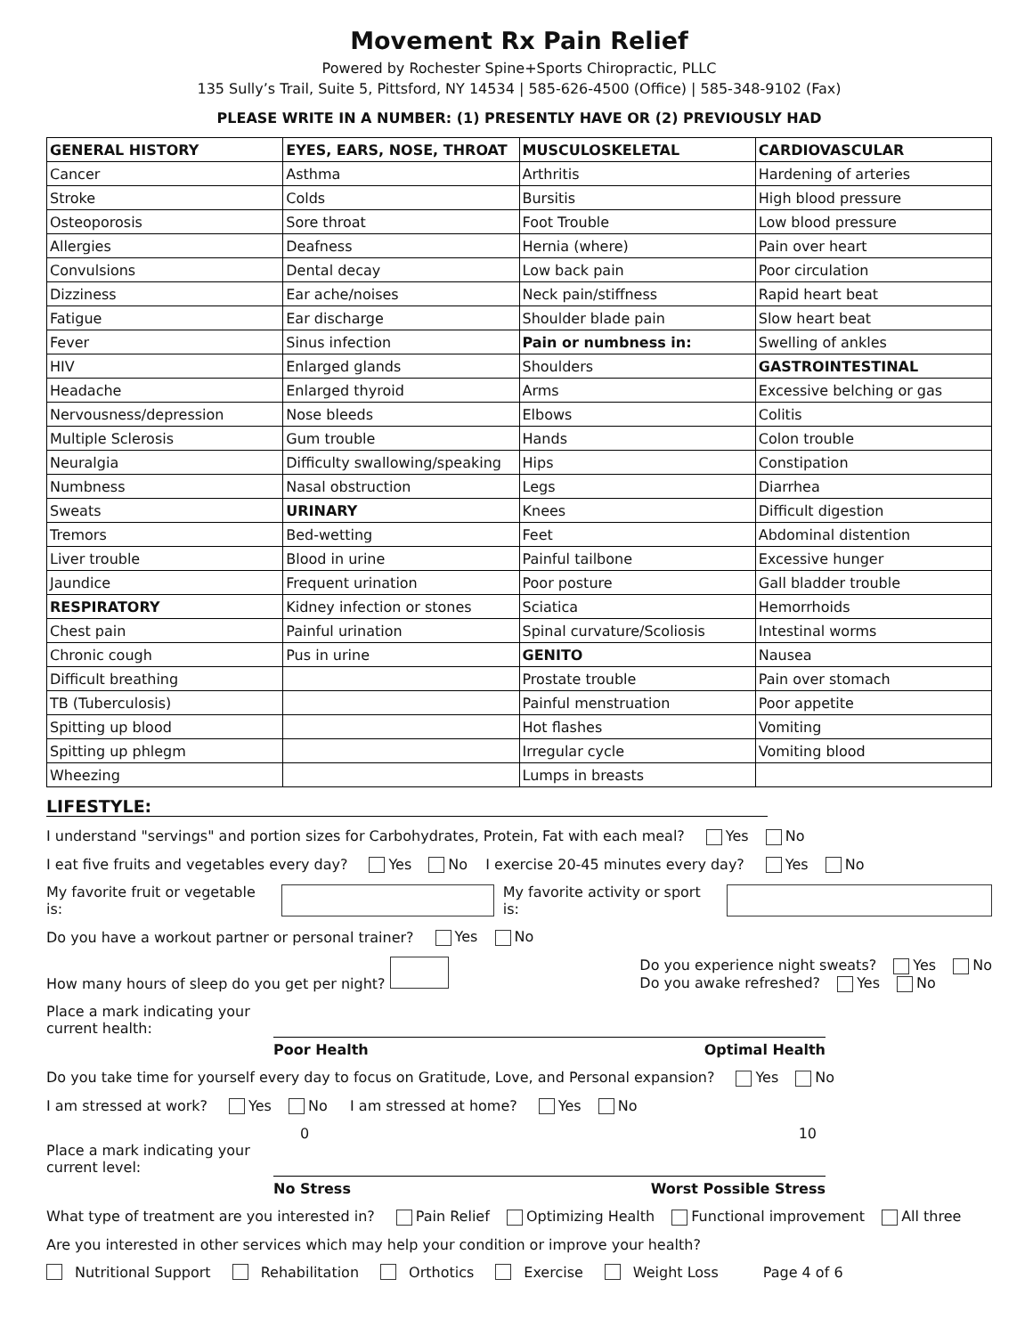Movement Rx Pain Relief
Powered by Rochester Spine+Sports Chiropractic, PLLC
135 Sully’s Trail, Suite 5, Pittsford, NY 14534 | 585-626-4500 (Office) | 585-348-9102 (Fax)
PLEASE WRITE IN A NUMBER: (1) PRESENTLY HAVE OR (2) PREVIOUSLY HAD
| GENERAL HISTORY | EYES, EARS, NOSE, THROAT | MUSCULOSKELETAL | CARDIOVASCULAR |
| Cancer | Asthma | Arthritis | Hardening of arteries |
| Stroke | Colds | Bursitis | High blood pressure |
| Osteoporosis | Sore throat | Foot Trouble | Low blood pressure |
| Allergies | Deafness | Hernia (where) | Pain over heart |
| Convulsions | Dental decay | Low back pain | Poor circulation |
| Dizziness | Ear ache/noises | Neck pain/stiffness | Rapid heart beat |
| Fatigue | Ear discharge | Shoulder blade pain | Slow heart beat |
| Fever | Sinus infection | Pain or numbness in: | Swelling of ankles |
| HIV | Enlarged glands | Shoulders | GASTROINTESTINAL |
| Headache | Enlarged thyroid | Arms | Excessive belching or gas |
| Nervousness/depression | Nose bleeds | Elbows | Colitis |
| Multiple Sclerosis | Gum trouble | Hands | Colon trouble |
| Neuralgia | Difficulty swallowing/speaking | Hips | Constipation |
| Numbness | Nasal obstruction | Legs | Diarrhea |
| Sweats | URINARY | Knees | Difficult digestion |
| Tremors | Bed-wetting | Feet | Abdominal distention |
| Liver trouble | Blood in urine | Painful tailbone | Excessive hunger |
| Jaundice | Frequent urination | Poor posture | Gall bladder trouble |
| RESPIRATORY | Kidney infection or stones | Sciatica | Hemorrhoids |
| Chest pain | Painful urination | Spinal curvature/Scoliosis | Intestinal worms |
| Chronic cough | Pus in urine | GENITO | Nausea |
| Difficult breathing | | Prostate trouble | Pain over stomach |
| TB (Tuberculosis) | | Painful menstruation | Poor appetite |
| Spitting up blood | | Hot flashes | Vomiting |
| Spitting up phlegm | | Irregular cycle | Vomiting blood |
| Wheezing | | Lumps in breasts | |
LIFESTYLE:
I understand "servings" and portion sizes for Carbohydrates, Protein, Fat with each meal? Yes No
I eat five fruits and vegetables every day? Yes No I exercise 20-45 minutes every day? Yes No
My favorite fruit or vegetable is: My favorite activity or sport is:
Do you have a workout partner or personal trainer? Yes No
How many hours of sleep do you get per night? Do you experience night sweats? Yes No
Do you awake refreshed? Yes No
Place a mark indicating your
current health:
Poor Health Optimal Health
Do you take time for yourself every day to focus on Gratitude, Love, and Personal expansion? Yes No
I am stressed at work? Yes No I am stressed at home? Yes No
0 10
Place a mark indicating your
current level:
No Stress Worst Possible Stress
What type of treatment are you interested in? Pain Relief Optimizing Health Functional improvement All three
Are you interested in other services which may help your condition or improve your health?
Nutritional Support Rehabilitation Orthotics Exercise Weight Loss Page 4 of 6